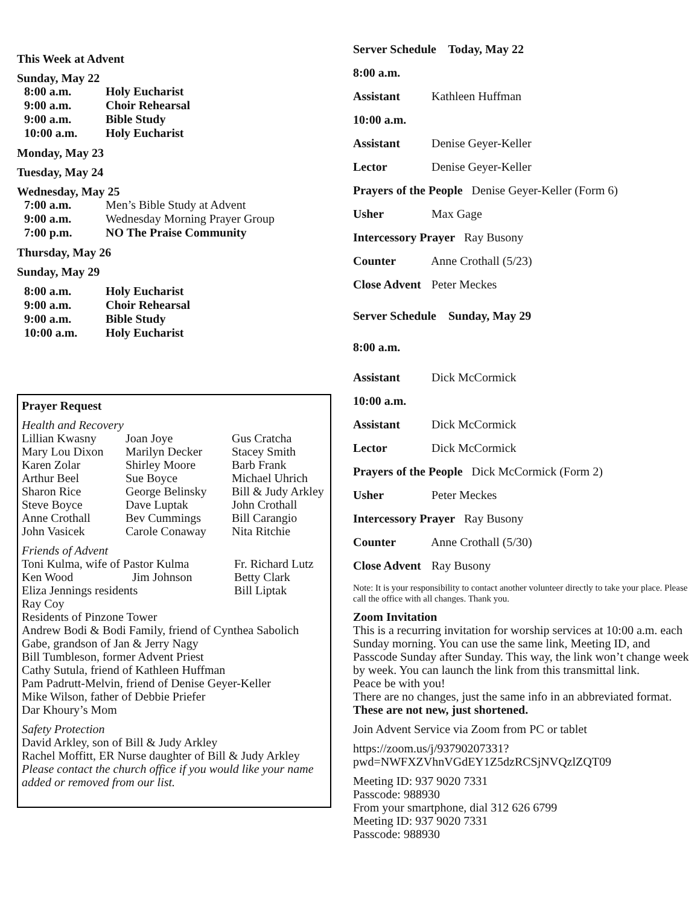This Week at Advent
Sunday, May 22
8:00 a.m. Holy Eucharist
9:00 a.m. Choir Rehearsal
9:00 a.m. Bible Study
10:00 a.m. Holy Eucharist
Monday, May 23
Tuesday, May 24
Wednesday, May 25
7:00 a.m. Men’s Bible Study at Advent
9:00 a.m. Wednesday Morning Prayer Group
7:00 p.m. NO The Praise Community
Thursday, May 26
Sunday, May 29
8:00 a.m. Holy Eucharist
9:00 a.m. Choir Rehearsal
9:00 a.m. Bible Study
10:00 a.m. Holy Eucharist
Prayer Request
Health and Recovery
Lillian Kwasny
Mary Lou Dixon
Karen Zolar
Arthur Beel
Sharon Rice
Steve Boyce
Anne Crothall
John Vasicek
Joan Joye
Marilyn Decker
Shirley Moore
Sue Boyce
George Belinsky
Dave Luptak
Bev Cummings
Carole Conaway
Gus Cratcha
Stacey Smith
Barb Frank
Michael Uhrich
Bill & Judy Arkley
John Crothall
Bill Carangio
Nita Ritchie
Friends of Advent
Toni Kulma, wife of Pastor Kulma
Fr. Richard Lutz
Ken Wood Jim Johnson Betty Clark
Eliza Jennings residents Bill Liptak
Ray Coy
Residents of Pinzone Tower
Andrew Bodi & Bodi Family, friend of Cynthea Sabolich
Gabe, grandson of Jan & Jerry Nagy
Bill Tumbleson, former Advent Priest
Cathy Sutula, friend of Kathleen Huffman
Pam Padrutt-Melvin, friend of Denise Geyer-Keller
Mike Wilson, father of Debbie Priefer
Dar Khoury’s Mom
Safety Protection
David Arkley, son of Bill & Judy Arkley
Rachel Moffitt, ER Nurse daughter of Bill & Judy Arkley
Please contact the church office if you would like your name added or removed from our list.
Server Schedule Today, May 22
8:00 a.m.
Assistant Kathleen Huffman
10:00 a.m.
Assistant Denise Geyer-Keller
Lector Denise Geyer-Keller
Prayers of the People Denise Geyer-Keller (Form 6)
Usher Max Gage
Intercessory Prayer Ray Busony
Counter Anne Crothall (5/23)
Close Advent Peter Meckes
Server Schedule Sunday, May 29
8:00 a.m.
Assistant Dick McCormick
10:00 a.m.
Assistant Dick McCormick
Lector Dick McCormick
Prayers of the People Dick McCormick (Form 2)
Usher Peter Meckes
Intercessory Prayer Ray Busony
Counter Anne Crothall (5/30)
Close Advent Ray Busony
Note: It is your responsibility to contact another volunteer directly to take your place. Please call the office with all changes. Thank you.
Zoom Invitation
This is a recurring invitation for worship services at 10:00 a.m. each Sunday morning. You can use the same link, Meeting ID, and Passcode Sunday after Sunday. This way, the link won’t change week by week. You can launch the link from this transmittal link.
Peace be with you!
There are no changes, just the same info in an abbreviated format. These are not new, just shortened.
Join Advent Service via Zoom from PC or tablet
https://zoom.us/j/93790207331?
pwd=NWFXZVhnVGdEY1Z5dzRCSjNVQzlZQT09
Meeting ID: 937 9020 7331
Passcode: 988930
From your smartphone, dial 312 626 6799
Meeting ID: 937 9020 7331
Passcode: 988930